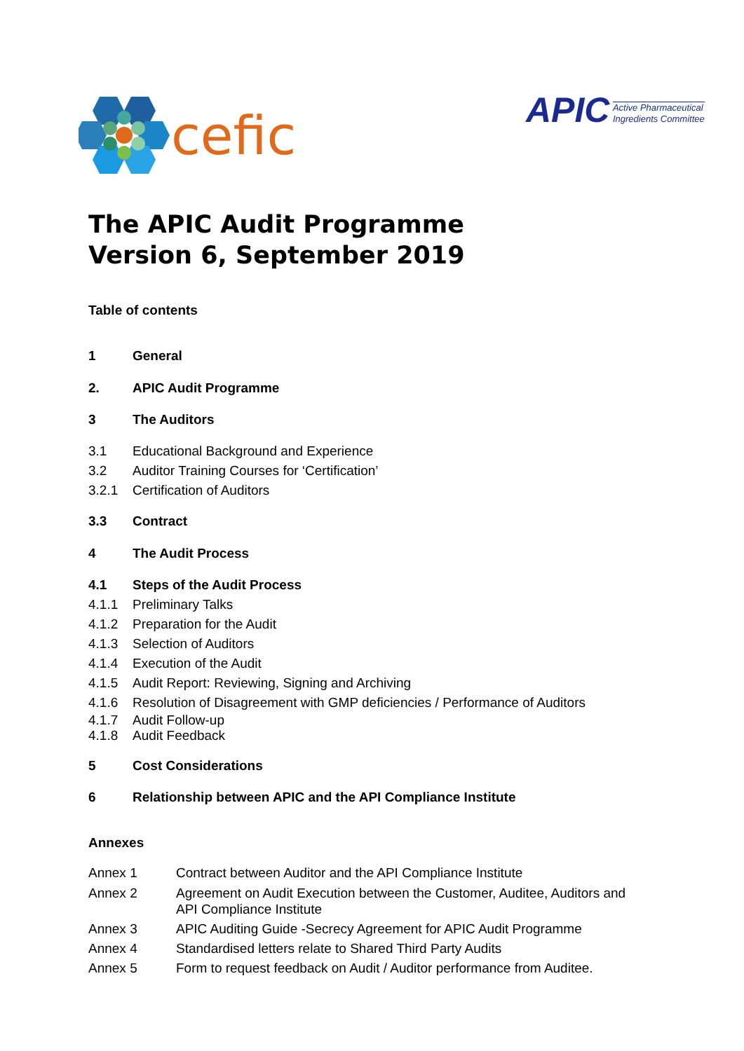cefic
APIC Active Pharmaceutical
Ingredients Committee
The APIC Audit Programme
Version 6, September 2019
Table of contents
1
General
2.
APIC Audit Programme
3
The Auditors
3.1
Educational Background and Experience
3.2
Auditor Training Courses for ‘Certification’
3.2.1
Certification of Auditors
3.3
Contract
4
The Audit Process
4.1
Steps of the Audit Process
4.1.1
Preliminary Talks
4.1.2
Preparation for the Audit
4.1.3
Selection of Auditors
4.1.4
Execution of the Audit
4.1.5
Audit Report: Reviewing, Signing and Archiving
4.1.6
Resolution of Disagreement with GMP deficiencies / Performance of Auditors
4.1.7
Audit Follow-up
4.1.8
Audit Feedback
5
Cost Considerations
6
Relationship between APIC and the API Compliance Institute
Annexes
Annex 1
Contract between Auditor and the API Compliance Institute
Annex 2 Agreement on Audit Execution between the Customer, Auditee, Auditors and
API Compliance Institute
Annex 3
APIC Auditing Guide -Secrecy Agreement for APIC Audit Programme
Annex 4
Standardised letters relate to Shared Third Party Audits
Annex 5
Form to request feedback on Audit / Auditor performance from Auditee.